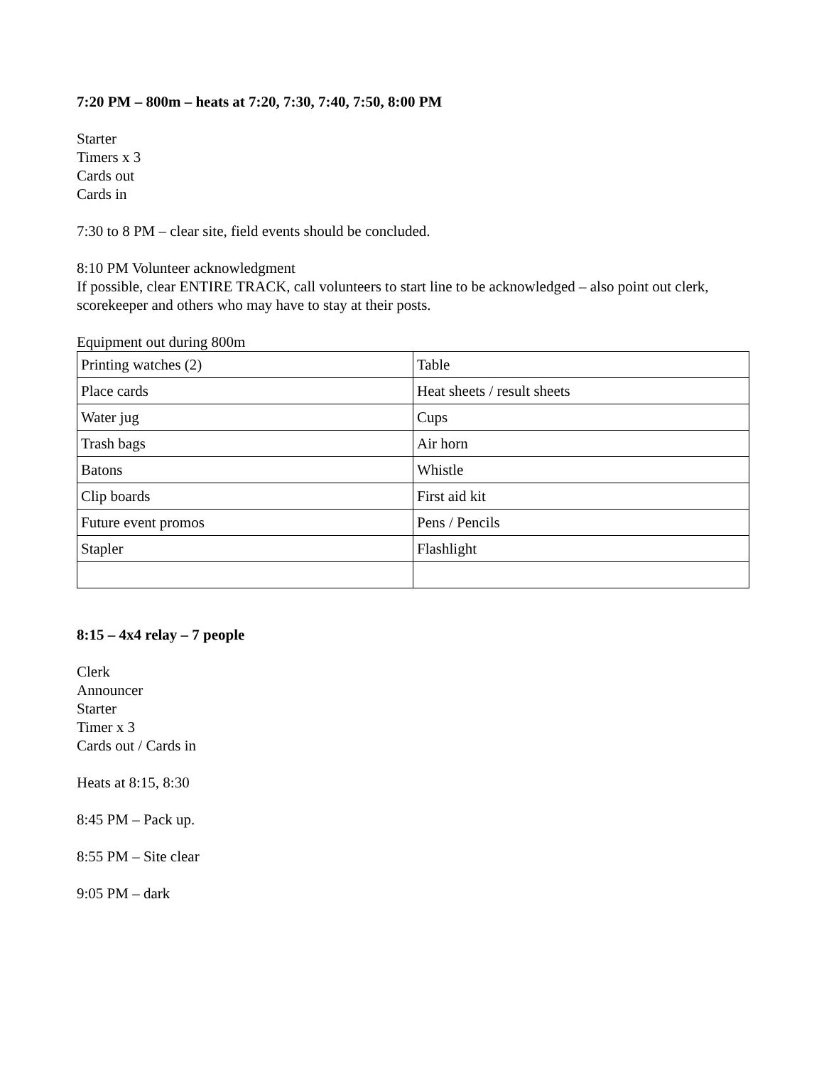7:20 PM – 800m – heats at 7:20, 7:30, 7:40, 7:50, 8:00 PM
Starter
Timers x 3
Cards out
Cards in
7:30 to 8 PM – clear site, field events should be concluded.
8:10 PM Volunteer acknowledgment
If possible, clear ENTIRE TRACK, call volunteers to start line to be acknowledged – also point out clerk, scorekeeper and others who may have to stay at their posts.
Equipment out during 800m
| Printing watches (2) | Table |
| Place cards | Heat sheets / result sheets |
| Water jug | Cups |
| Trash bags | Air horn |
| Batons | Whistle |
| Clip boards | First aid kit |
| Future event promos | Pens / Pencils |
| Stapler | Flashlight |
8:15 – 4x4 relay – 7 people
Clerk
Announcer
Starter
Timer x 3
Cards out / Cards in
Heats at 8:15, 8:30
8:45 PM – Pack up.
8:55 PM – Site clear
9:05 PM – dark